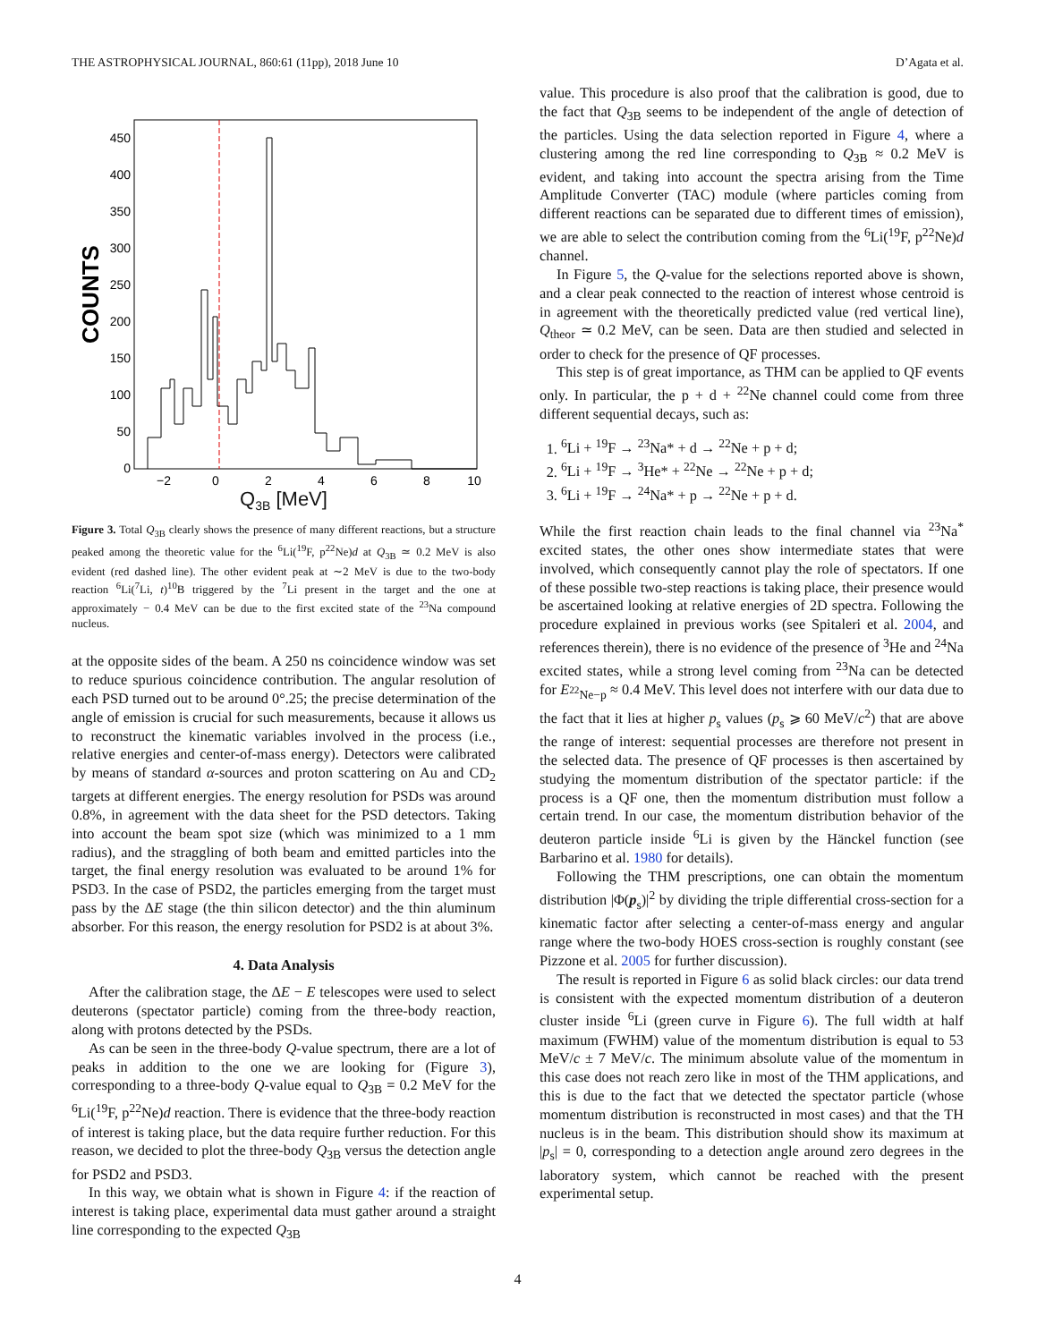THE ASTROPHYSICAL JOURNAL, 860:61 (11pp), 2018 June 10 D’Agata et al.
0
50
100
150
200
250
300
350
400
450
−2
0
2
4
6
8
10
COUNTS
Q<sub>3B</sub> [MeV]
Figure 3. Total Q<sub>3B</sub> clearly shows the presence of many different reactions, but a structure peaked among the theoretic value for the <sup>6</sup>Li(<sup>19</sup>F, p<sup>22</sup>Ne)d at Q<sub>3B</sub> ≃ 0.2 MeV is also evident (red dashed line). The other evident peak at ∼2 MeV is due to the two-body reaction <sup>6</sup>Li(<sup>7</sup>Li, t)<sup>10</sup>B triggered by the <sup>7</sup>Li present in the target and the one at approximately − 0.4 MeV can be due to the first excited state of the <sup>23</sup>Na compound nucleus.
at the opposite sides of the beam. A 250 ns coincidence window was set to reduce spurious coincidence contribution. The angular resolution of each PSD turned out to be around 0°.25; the precise determination of the angle of emission is crucial for such measurements, because it allows us to reconstruct the kinematic variables involved in the process (i.e., relative energies and center-of-mass energy). Detectors were calibrated by means of standard α-sources and proton scattering on Au and CD<sub>2</sub> targets at different energies. The energy resolution for PSDs was around 0.8%, in agreement with the data sheet for the PSD detectors. Taking into account the beam spot size (which was minimized to a 1 mm radius), and the straggling of both beam and emitted particles into the target, the final energy resolution was evaluated to be around 1% for PSD3. In the case of PSD2, the particles emerging from the target must pass by the ΔE stage (the thin silicon detector) and the thin aluminum absorber. For this reason, the energy resolution for PSD2 is at about 3%.
4. Data Analysis
After the calibration stage, the ΔE − E telescopes were used to select deuterons (spectator particle) coming from the three-body reaction, along with protons detected by the PSDs.
As can be seen in the three-body Q-value spectrum, there are a lot of peaks in addition to the one we are looking for (Figure 3), corresponding to a three-body Q-value equal to Q<sub>3B</sub> = 0.2 MeV for the <sup>6</sup>Li(<sup>19</sup>F, p<sup>22</sup>Ne)d reaction. There is evidence that the three-body reaction of interest is taking place, but the data require further reduction. For this reason, we decided to plot the three-body Q<sub>3B</sub> versus the detection angle for PSD2 and PSD3.
In this way, we obtain what is shown in Figure 4: if the reaction of interest is taking place, experimental data must gather around a straight line corresponding to the expected Q<sub>3B</sub>
value. This procedure is also proof that the calibration is good, due to the fact that Q<sub>3B</sub> seems to be independent of the angle of detection of the particles. Using the data selection reported in Figure 4, where a clustering among the red line corresponding to Q<sub>3B</sub> ≈ 0.2 MeV is evident, and taking into account the spectra arising from the Time Amplitude Converter (TAC) module (where particles coming from different reactions can be separated due to different times of emission), we are able to select the contribution coming from the <sup>6</sup>Li(<sup>19</sup>F, p<sup>22</sup>Ne)d channel.
In Figure 5, the Q-value for the selections reported above is shown, and a clear peak connected to the reaction of interest whose centroid is in agreement with the theoretically predicted value (red vertical line), Q<sub>theor</sub> ≃ 0.2 MeV, can be seen. Data are then studied and selected in order to check for the presence of QF processes.
This step is of great importance, as THM can be applied to QF events only. In particular, the p + d + <sup>22</sup>Ne channel could come from three different sequential decays, such as:
1. <sup>6</sup>Li + <sup>19</sup>F → <sup>23</sup>Na* + d → <sup>22</sup>Ne + p + d;
2. <sup>6</sup>Li + <sup>19</sup>F → <sup>3</sup>He* + <sup>22</sup>Ne → <sup>22</sup>Ne + p + d;
3. <sup>6</sup>Li + <sup>19</sup>F → <sup>24</sup>Na* + p → <sup>22</sup>Ne + p + d.
While the first reaction chain leads to the final channel via <sup>23</sup>Na<sup>*</sup> excited states, the other ones show intermediate states that were involved, which consequently cannot play the role of spectators. If one of these possible two-step reactions is taking place, their presence would be ascertained looking at relative energies of 2D spectra. Following the procedure explained in previous works (see Spitaleri et al. 2004, and references therein), there is no evidence of the presence of <sup>3</sup>He and <sup>24</sup>Na excited states, while a strong level coming from <sup>23</sup>Na can be detected for E<sub><sup>22</sup>Ne−p</sub> ≈ 0.4 MeV. This level does not interfere with our data due to the fact that it lies at higher p<sub>s</sub> values (p<sub>s</sub> ⩾ 60 MeV/c<sup>2</sup>) that are above the range of interest: sequential processes are therefore not present in the selected data. The presence of QF processes is then ascertained by studying the momentum distribution of the spectator particle: if the process is a QF one, then the momentum distribution must follow a certain trend. In our case, the momentum distribution behavior of the deuteron particle inside <sup>6</sup>Li is given by the Hänckel function (see Barbarino et al. 1980 for details).
Following the THM prescriptions, one can obtain the momentum distribution |Φ(p<sub>s</sub>)|<sup>2</sup> by dividing the triple differential cross-section for a kinematic factor after selecting a center-of-mass energy and angular range where the two-body HOES cross-section is roughly constant (see Pizzone et al. 2005 for further discussion).
The result is reported in Figure 6 as solid black circles: our data trend is consistent with the expected momentum distribution of a deuteron cluster inside <sup>6</sup>Li (green curve in Figure 6). The full width at half maximum (FWHM) value of the momentum distribution is equal to 53 MeV/c ± 7 MeV/c. The minimum absolute value of the momentum in this case does not reach zero like in most of the THM applications, and this is due to the fact that we detected the spectator particle (whose momentum distribution is reconstructed in most cases) and that the TH nucleus is in the beam. This distribution should show its maximum at |p<sub>s</sub>| = 0, corresponding to a detection angle around zero degrees in the laboratory system, which cannot be reached with the present experimental setup.
4